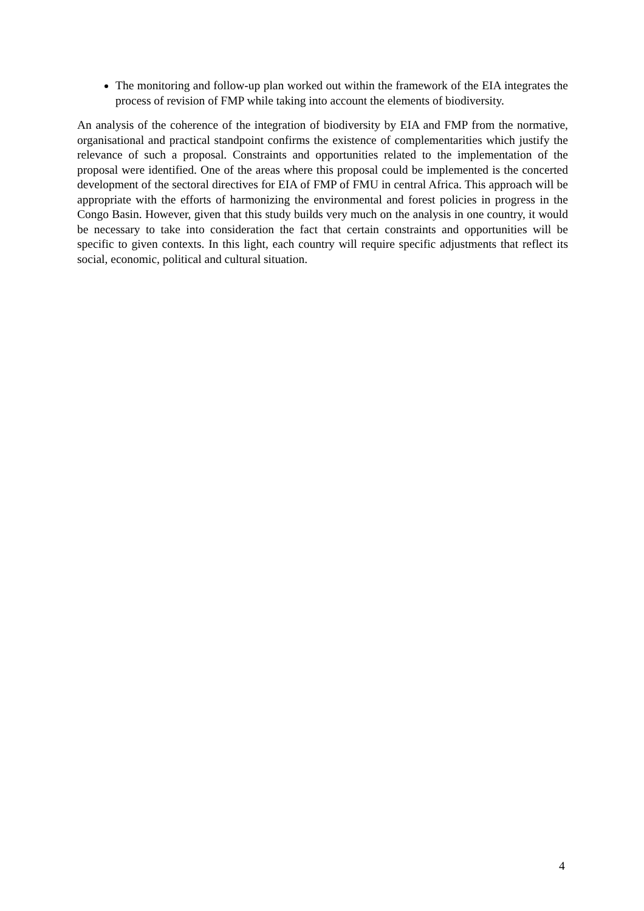The monitoring and follow-up plan worked out within the framework of the EIA integrates the process of revision of FMP while taking into account the elements of biodiversity.
An analysis of the coherence of the integration of biodiversity by EIA and FMP from the normative, organisational and practical standpoint confirms the existence of complementarities which justify the relevance of such a proposal. Constraints and opportunities related to the implementation of the proposal were identified. One of the areas where this proposal could be implemented is the concerted development of the sectoral directives for EIA of FMP of FMU in central Africa. This approach will be appropriate with the efforts of harmonizing the environmental and forest policies in progress in the Congo Basin. However, given that this study builds very much on the analysis in one country, it would be necessary to take into consideration the fact that certain constraints and opportunities will be specific to given contexts. In this light, each country will require specific adjustments that reflect its social, economic, political and cultural situation.
4